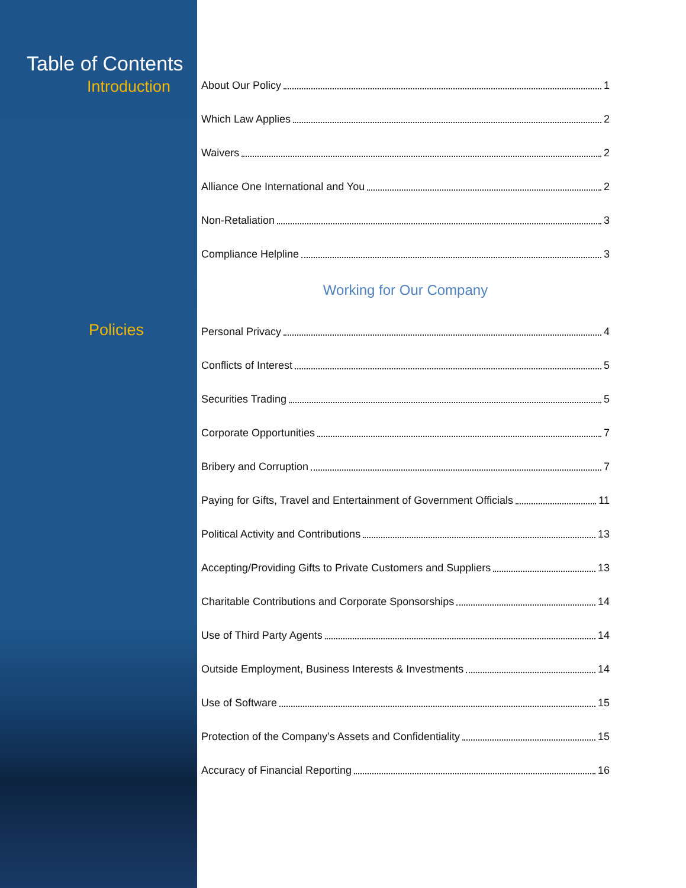Table of Contents
Introduction
Policies
About Our Policy 1
Which Law Applies 2
Waivers 2
Alliance One International and You 2
Non-Retaliation 3
Compliance Helpline 3
Working for Our Company
Personal Privacy 4
Conflicts of Interest 5
Securities Trading 5
Corporate Opportunities 7
Bribery and Corruption 7
Paying for Gifts, Travel and Entertainment of Government Officials 11
Political Activity and Contributions 13
Accepting/Providing Gifts to Private Customers and Suppliers 13
Charitable Contributions and Corporate Sponsorships 14
Use of Third Party Agents 14
Outside Employment, Business Interests & Investments 14
Use of Software 15
Protection of the Company’s Assets and Confidentiality 15
Accuracy of Financial Reporting 16